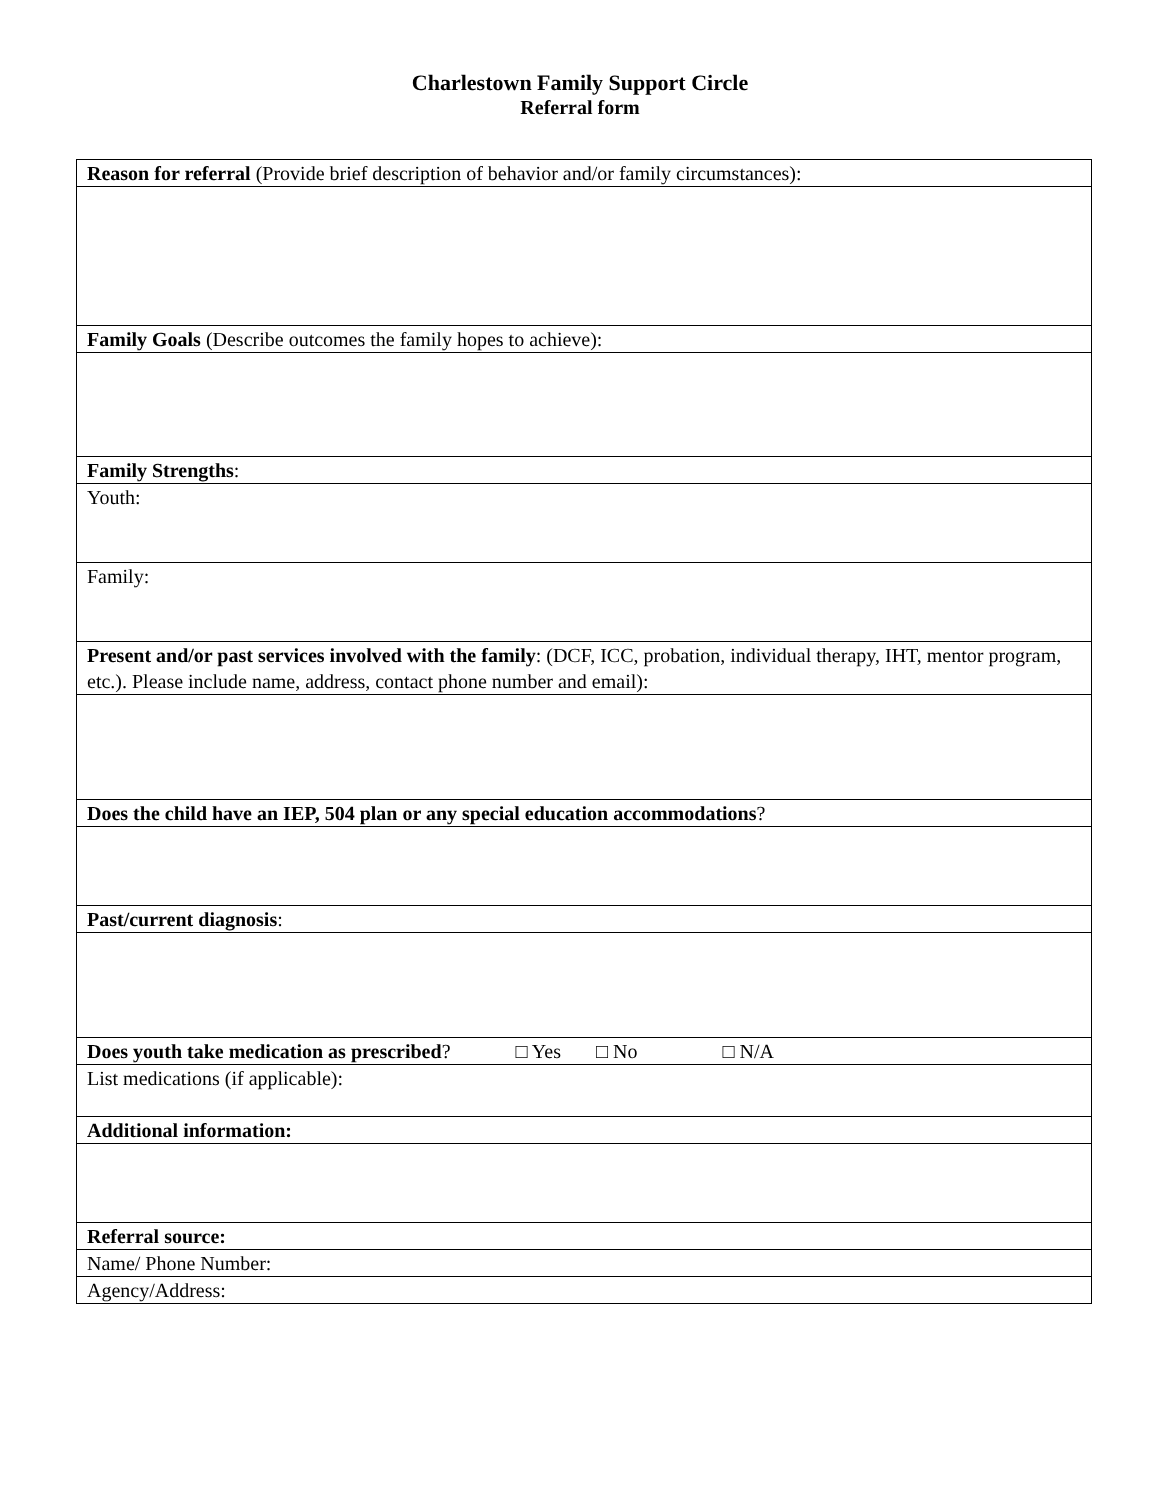Charlestown Family Support Circle
Referral form
| Reason for referral (Provide brief description of behavior and/or family circumstances): |
| Family Goals (Describe outcomes the family hopes to achieve): |
| Family Strengths : |
| Youth: |
| Family: |
| Present and/or past services involved with the family : (DCF, ICC, probation, individual therapy, IHT, mentor program, etc.). Please include name, address, contact phone number and email): |
| Does the child have an IEP, 504 plan or any special education accommodations ? |
| Past/current diagnosis : |
| Does youth take medication as prescribed ? □ Yes □ No □ N/A |
| List medications (if applicable): |
| Additional information: |
| Referral source: |
| Name/ Phone Number: |
| Agency/Address: |